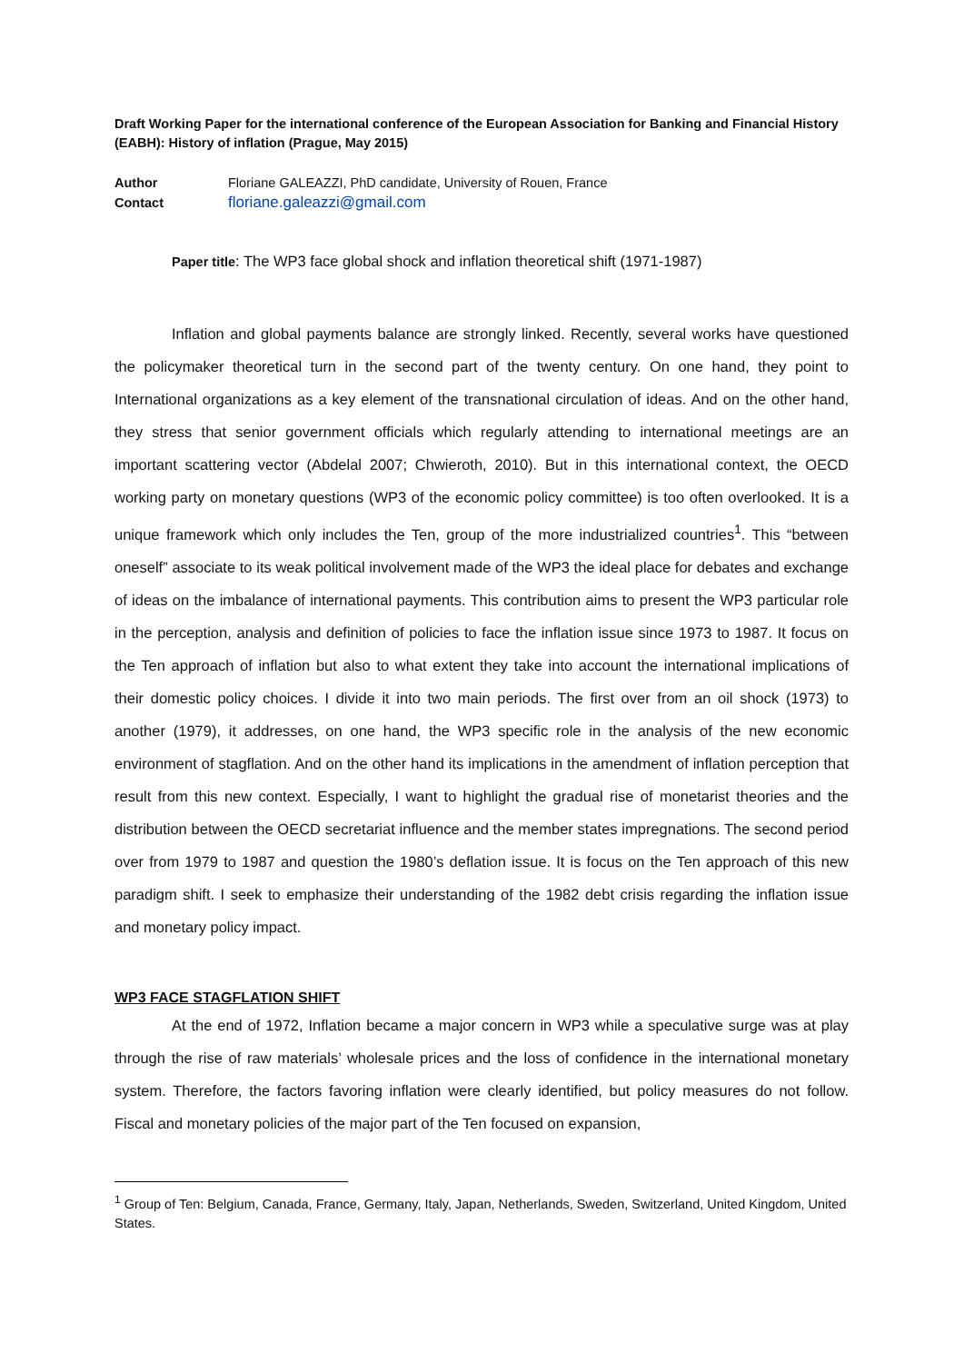Draft Working Paper for the international conference of the European Association for Banking and Financial History (EABH): History of inflation (Prague, May 2015)
Author Floriane GALEAZZI, PhD candidate, University of Rouen, France
Contact floriane.galeazzi@gmail.com
Paper title: The WP3 face global shock and inflation theoretical shift (1971-1987)
Inflation and global payments balance are strongly linked. Recently, several works have questioned the policymaker theoretical turn in the second part of the twenty century. On one hand, they point to International organizations as a key element of the transnational circulation of ideas. And on the other hand, they stress that senior government officials which regularly attending to international meetings are an important scattering vector (Abdelal 2007; Chwieroth, 2010). But in this international context, the OECD working party on monetary questions (WP3 of the economic policy committee) is too often overlooked. It is a unique framework which only includes the Ten, group of the more industrialized countries<sup>1</sup>. This “between oneself” associate to its weak political involvement made of the WP3 the ideal place for debates and exchange of ideas on the imbalance of international payments. This contribution aims to present the WP3 particular role in the perception, analysis and definition of policies to face the inflation issue since 1973 to 1987. It focus on the Ten approach of inflation but also to what extent they take into account the international implications of their domestic policy choices. I divide it into two main periods. The first over from an oil shock (1973) to another (1979), it addresses, on one hand, the WP3 specific role in the analysis of the new economic environment of stagflation. And on the other hand its implications in the amendment of inflation perception that result from this new context. Especially, I want to highlight the gradual rise of monetarist theories and the distribution between the OECD secretariat influence and the member states impregnations. The second period over from 1979 to 1987 and question the 1980’s deflation issue. It is focus on the Ten approach of this new paradigm shift. I seek to emphasize their understanding of the 1982 debt crisis regarding the inflation issue and monetary policy impact.
WP3 FACE STAGFLATION SHIFT
At the end of 1972, Inflation became a major concern in WP3 while a speculative surge was at play through the rise of raw materials’ wholesale prices and the loss of confidence in the international monetary system. Therefore, the factors favoring inflation were clearly identified, but policy measures do not follow. Fiscal and monetary policies of the major part of the Ten focused on expansion,
<sup>1</sup> Group of Ten: Belgium, Canada, France, Germany, Italy, Japan, Netherlands, Sweden, Switzerland, United Kingdom, United States.